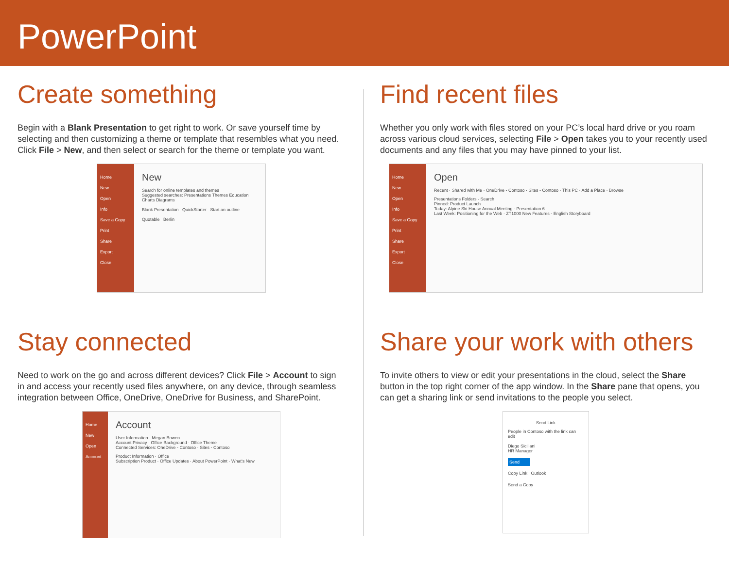PowerPoint
Create something
Begin with a Blank Presentation to get right to work. Or save yourself time by selecting and then customizing a theme or template that resembles what you need. Click File > New, and then select or search for the theme or template you want.
Home
New
Open
Info
Save a Copy
Print
Share
Export
Close
New
Search for online templates and themes
Suggested searches: Presentations Themes Education Charts Diagrams
Blank Presentation QuickStarter Start an outline
Quotable Berlin
Find recent files
Whether you only work with files stored on your PC’s local hard drive or you roam across various cloud services, selecting File > Open takes you to your recently used documents and any files that you may have pinned to your list.
Home
New
Open
Info
Save a Copy
Print
Share
Export
Close
Open
Recent · Shared with Me · OneDrive - Contoso · Sites - Contoso · This PC · Add a Place · Browse
Presentations Folders · Search
Pinned: Product Launch
Today: Alpine Ski House Annual Meeting · Presentation 6
Last Week: Positioning for the Web · ZT1000 New Features - English Storyboard
Stay connected
Need to work on the go and across different devices? Click File > Account to sign in and access your recently used files anywhere, on any device, through seamless integration between Office, OneDrive, OneDrive for Business, and SharePoint.
Home
New
Open
Account
Account
User Information · Megan Bowen
Account Privacy · Office Background · Office Theme
Connected Services: OneDrive - Contoso · Sites - Contoso
Product Information · Office
Subscription Product · Office Updates · About PowerPoint · What's New
Share your work with others
To invite others to view or edit your presentations in the cloud, select the Share button in the top right corner of the app window. In the Share pane that opens, you can get a sharing link or send invitations to the people you select.
Send Link
People in Contoso with the link can edit
Diego Siciliani
HR Manager
Send
Copy Link Outlook
Send a Copy